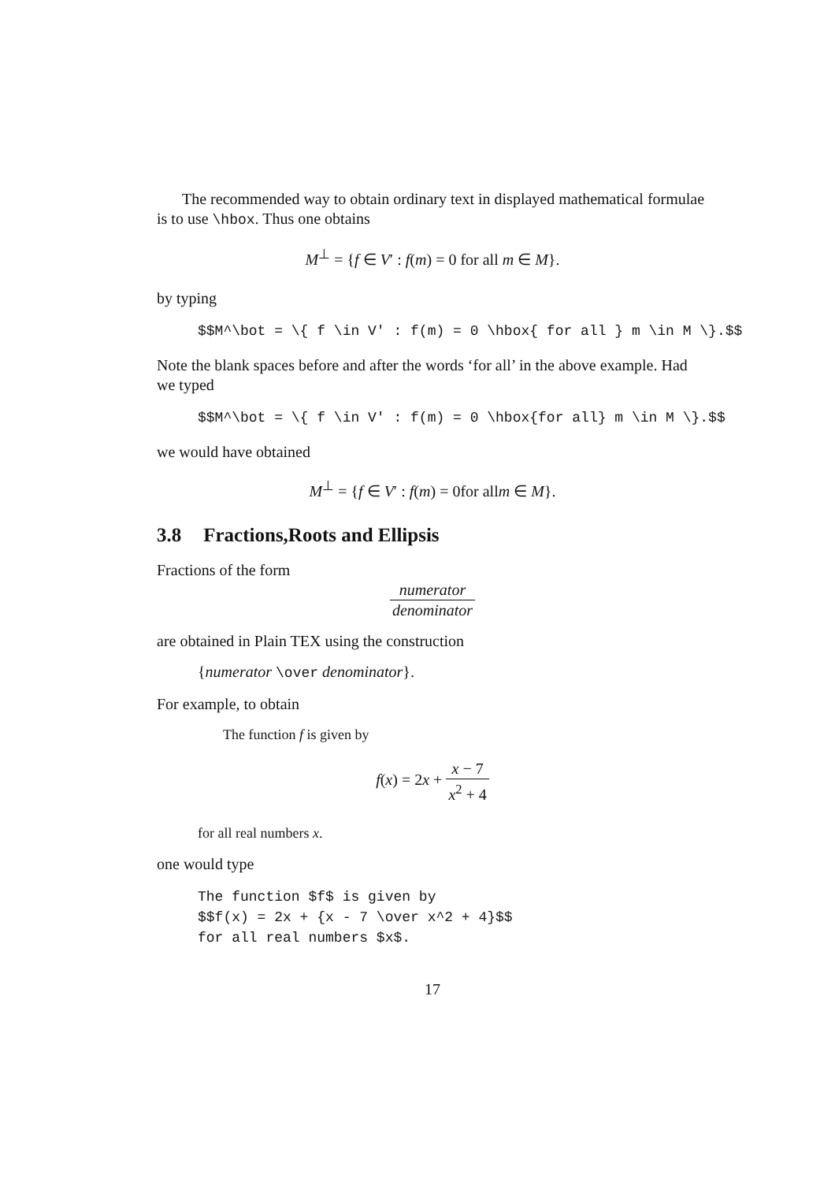The recommended way to obtain ordinary text in displayed mathematical formulae is to use \hbox. Thus one obtains
M<sup>⊥</sup> = {f ∈ V′ : f(m) = 0 for all m ∈ M}.
by typing
$$M^\bot = \{ f \in V' : f(m) = 0 \hbox{ for all } m \in M \}.$$
Note the blank spaces before and after the words ‘for all’ in the above example. Had we typed
$$M^\bot = \{ f \in V' : f(m) = 0 \hbox{for all} m \in M \}.$$
we would have obtained
M<sup>⊥</sup> = {f ∈ V′ : f(m) = 0for allm ∈ M}.
3.8 Fractions,Roots and Ellipsis
Fractions of the form
numerator denominator
are obtained in Plain TEX using the construction
{numerator \over denominator}.
For example, to obtain
The function f is given by
f(x) = 2x + x − 7 x<sup>2</sup> + 4
for all real numbers x.
one would type
The function $f$ is given by $$f(x) = 2x + {x - 7 \over x^2 + 4}$$ for all real numbers $x$.
17